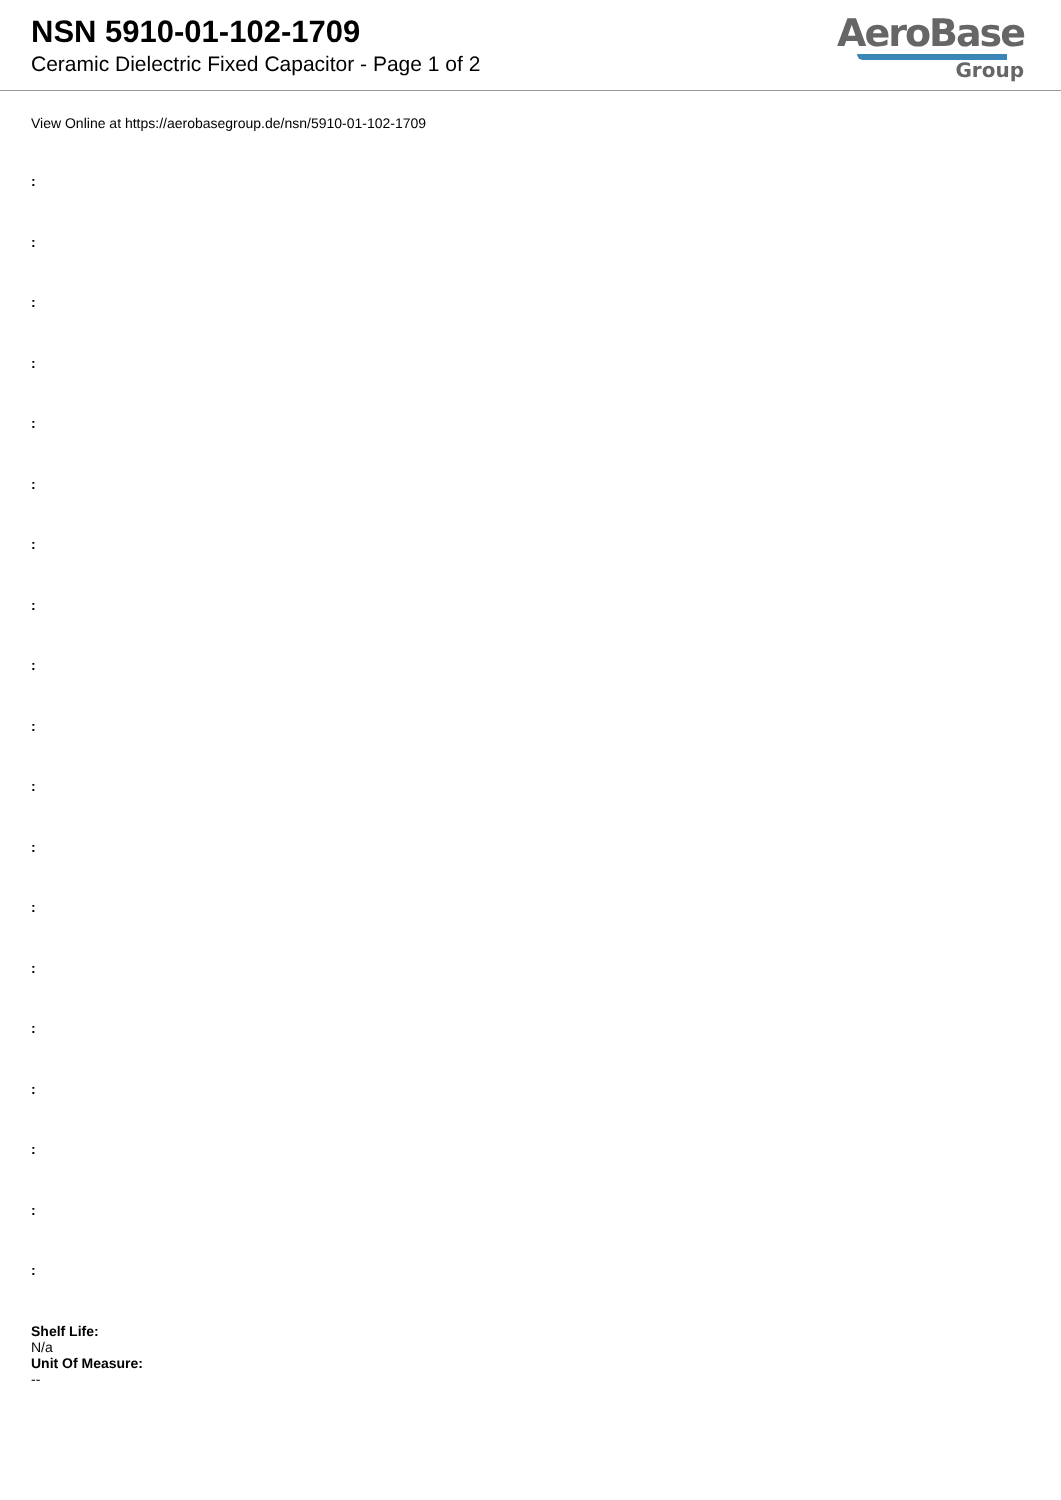NSN 5910-01-102-1709
Ceramic Dielectric Fixed Capacitor - Page 1 of 2
AeroBase
Group
View Online at https://aerobasegroup.de/nsn/5910-01-102-1709
:
:
:
:
:
:
:
:
:
:
:
:
:
:
:
:
:
:
:
Shelf Life:
N/a
Unit Of Measure:
--